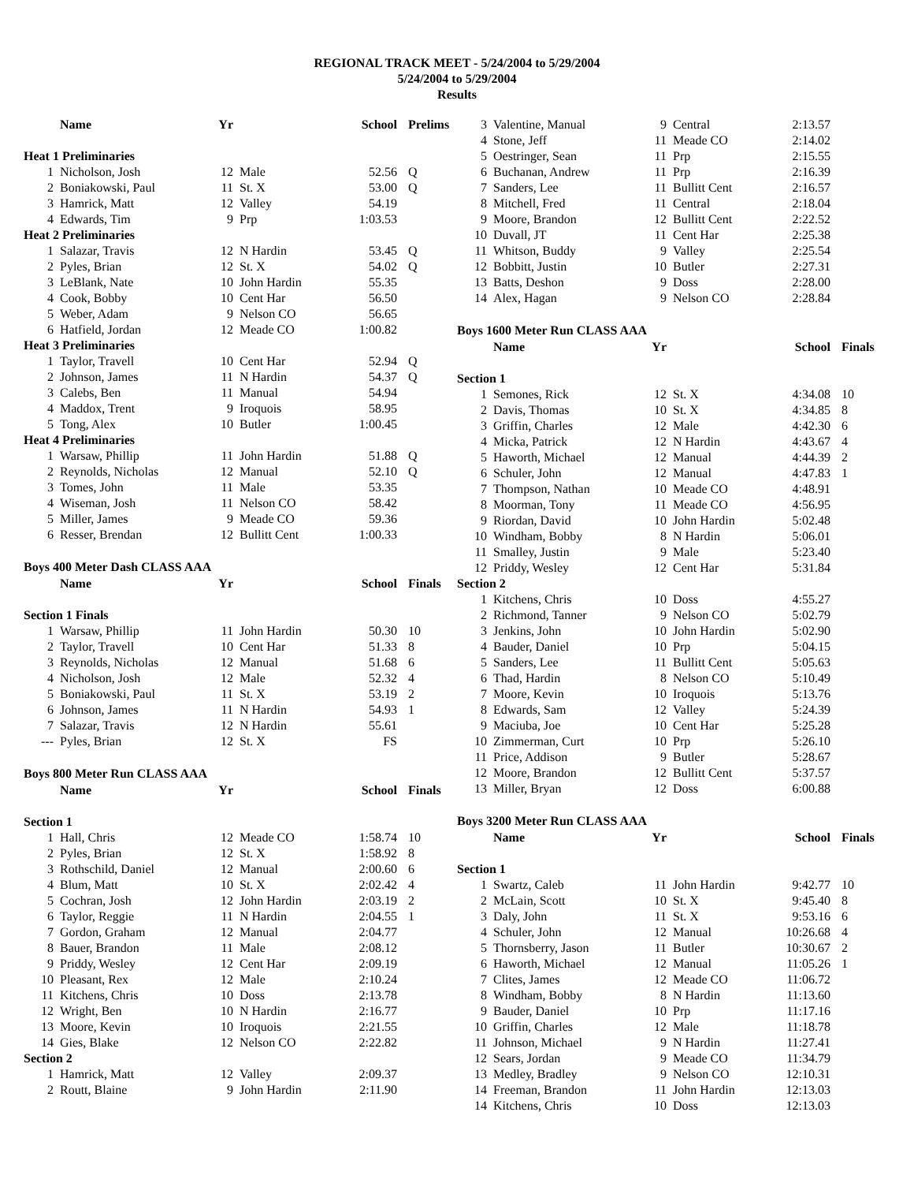REGIONAL TRACK MEET - 5/24/2004 to 5/29/2004
5/24/2004 to 5/29/2004
Results
| | Name | Yr | | School | Prelims |
| --- | --- | --- | --- | --- | --- |
| Heat 1 Preliminaries | | | | | |
| 1 | Nicholson, Josh | 12 | Male | 52.56 | Q |
| 2 | Boniakowski, Paul | 11 | St. X | 53.00 | Q |
| 3 | Hamrick, Matt | 12 | Valley | 54.19 | |
| 4 | Edwards, Tim | 9 | Prp | 1:03.53 | |
| Heat 2 Preliminaries | | | | | |
| 1 | Salazar, Travis | 12 | N Hardin | 53.45 | Q |
| 2 | Pyles, Brian | 12 | St. X | 54.02 | Q |
| 3 | LeBlank, Nate | 10 | John Hardin | 55.35 | |
| 4 | Cook, Bobby | 10 | Cent Har | 56.50 | |
| 5 | Weber, Adam | 9 | Nelson CO | 56.65 | |
| 6 | Hatfield, Jordan | 12 | Meade CO | 1:00.82 | |
| Heat 3 Preliminaries | | | | | |
| 1 | Taylor, Travell | 10 | Cent Har | 52.94 | Q |
| 2 | Johnson, James | 11 | N Hardin | 54.37 | Q |
| 3 | Calebs, Ben | 11 | Manual | 54.94 | |
| 4 | Maddox, Trent | 9 | Iroquois | 58.95 | |
| 5 | Tong, Alex | 10 | Butler | 1:00.45 | |
| Heat 4 Preliminaries | | | | | |
| 1 | Warsaw, Phillip | 11 | John Hardin | 51.88 | Q |
| 2 | Reynolds, Nicholas | 12 | Manual | 52.10 | Q |
| 3 | Tomes, John | 11 | Male | 53.35 | |
| 4 | Wiseman, Josh | 11 | Nelson CO | 58.42 | |
| 5 | Miller, James | 9 | Meade CO | 59.36 | |
| 6 | Resser, Brendan | 12 | Bullitt Cent | 1:00.33 | |
| Boys 400 Meter Dash CLASS AAA | | | | | |
| | Name | Yr | | School | Finals |
| Section 1 Finals | | | | | |
| 1 | Warsaw, Phillip | 11 | John Hardin | 50.30 | 10 |
| 2 | Taylor, Travell | 10 | Cent Har | 51.33 | 8 |
| 3 | Reynolds, Nicholas | 12 | Manual | 51.68 | 6 |
| 4 | Nicholson, Josh | 12 | Male | 52.32 | 4 |
| 5 | Boniakowski, Paul | 11 | St. X | 53.19 | 2 |
| 6 | Johnson, James | 11 | N Hardin | 54.93 | 1 |
| 7 | Salazar, Travis | 12 | N Hardin | 55.61 | |
| --- | Pyles, Brian | 12 | St. X | FS | |
| Boys 800 Meter Run CLASS AAA | | | | | |
| | Name | Yr | | School | Finals |
| Section 1 | | | | | |
| 1 | Hall, Chris | 12 | Meade CO | 1:58.74 | 10 |
| 2 | Pyles, Brian | 12 | St. X | 1:58.92 | 8 |
| 3 | Rothschild, Daniel | 12 | Manual | 2:00.60 | 6 |
| 4 | Blum, Matt | 10 | St. X | 2:02.42 | 4 |
| 5 | Cochran, Josh | 12 | John Hardin | 2:03.19 | 2 |
| 6 | Taylor, Reggie | 11 | N Hardin | 2:04.55 | 1 |
| 7 | Gordon, Graham | 12 | Manual | 2:04.77 | |
| 8 | Bauer, Brandon | 11 | Male | 2:08.12 | |
| 9 | Priddy, Wesley | 12 | Cent Har | 2:09.19 | |
| 10 | Pleasant, Rex | 12 | Male | 2:10.24 | |
| 11 | Kitchens, Chris | 10 | Doss | 2:13.78 | |
| 12 | Wright, Ben | 10 | N Hardin | 2:16.77 | |
| 13 | Moore, Kevin | 10 | Iroquois | 2:21.55 | |
| 14 | Gies, Blake | 12 | Nelson CO | 2:22.82 | |
| Section 2 | | | | | |
| 1 | Hamrick, Matt | 12 | Valley | 2:09.37 | |
| 2 | Routt, Blaine | 9 | John Hardin | 2:11.90 | |
| 3 | Valentine, Manual | 9 | Central | 2:13.57 | |
| 4 | Stone, Jeff | 11 | Meade CO | 2:14.02 | |
| 5 | Oestringer, Sean | 11 | Prp | 2:15.55 | |
| 6 | Buchanan, Andrew | 11 | Prp | 2:16.39 | |
| 7 | Sanders, Lee | 11 | Bullitt Cent | 2:16.57 | |
| 8 | Mitchell, Fred | 11 | Central | 2:18.04 | |
| 9 | Moore, Brandon | 12 | Bullitt Cent | 2:22.52 | |
| 10 | Duvall, JT | 11 | Cent Har | 2:25.38 | |
| 11 | Whitson, Buddy | 9 | Valley | 2:25.54 | |
| 12 | Bobbitt, Justin | 10 | Butler | 2:27.31 | |
| 13 | Batts, Deshon | 9 | Doss | 2:28.00 | |
| 14 | Alex, Hagan | 9 | Nelson CO | 2:28.84 | |
| Boys 1600 Meter Run CLASS AAA | | | | | |
| | Name | Yr | | School | Finals |
| Section 1 | | | | | |
| 1 | Semones, Rick | 12 | St. X | 4:34.08 | 10 |
| 2 | Davis, Thomas | 10 | St. X | 4:34.85 | 8 |
| 3 | Griffin, Charles | 12 | Male | 4:42.30 | 6 |
| 4 | Micka, Patrick | 12 | N Hardin | 4:43.67 | 4 |
| 5 | Haworth, Michael | 12 | Manual | 4:44.39 | 2 |
| 6 | Schuler, John | 12 | Manual | 4:47.83 | 1 |
| 7 | Thompson, Nathan | 10 | Meade CO | 4:48.91 | |
| 8 | Moorman, Tony | 11 | Meade CO | 4:56.95 | |
| 9 | Riordan, David | 10 | John Hardin | 5:02.48 | |
| 10 | Windham, Bobby | 8 | N Hardin | 5:06.01 | |
| 11 | Smalley, Justin | 9 | Male | 5:23.40 | |
| 12 | Priddy, Wesley | 12 | Cent Har | 5:31.84 | |
| Section 2 | | | | | |
| 1 | Kitchens, Chris | 10 | Doss | 4:55.27 | |
| 2 | Richmond, Tanner | 9 | Nelson CO | 5:02.79 | |
| 3 | Jenkins, John | 10 | John Hardin | 5:02.90 | |
| 4 | Bauder, Daniel | 10 | Prp | 5:04.15 | |
| 5 | Sanders, Lee | 11 | Bullitt Cent | 5:05.63 | |
| 6 | Thad, Hardin | 8 | Nelson CO | 5:10.49 | |
| 7 | Moore, Kevin | 10 | Iroquois | 5:13.76 | |
| 8 | Edwards, Sam | 12 | Valley | 5:24.39 | |
| 9 | Maciuba, Joe | 10 | Cent Har | 5:25.28 | |
| 10 | Zimmerman, Curt | 10 | Prp | 5:26.10 | |
| 11 | Price, Addison | 9 | Butler | 5:28.67 | |
| 12 | Moore, Brandon | 12 | Bullitt Cent | 5:37.57 | |
| 13 | Miller, Bryan | 12 | Doss | 6:00.88 | |
| Boys 3200 Meter Run CLASS AAA | | | | | |
| | Name | Yr | | School | Finals |
| Section 1 | | | | | |
| 1 | Swartz, Caleb | 11 | John Hardin | 9:42.77 | 10 |
| 2 | McLain, Scott | 10 | St. X | 9:45.40 | 8 |
| 3 | Daly, John | 11 | St. X | 9:53.16 | 6 |
| 4 | Schuler, John | 12 | Manual | 10:26.68 | 4 |
| 5 | Thornsberry, Jason | 11 | Butler | 10:30.67 | 2 |
| 6 | Haworth, Michael | 12 | Manual | 11:05.26 | 1 |
| 7 | Clites, James | 12 | Meade CO | 11:06.72 | |
| 8 | Windham, Bobby | 8 | N Hardin | 11:13.60 | |
| 9 | Bauder, Daniel | 10 | Prp | 11:17.16 | |
| 10 | Griffin, Charles | 12 | Male | 11:18.78 | |
| 11 | Johnson, Michael | 9 | N Hardin | 11:27.41 | |
| 12 | Sears, Jordan | 9 | Meade CO | 11:34.79 | |
| 13 | Medley, Bradley | 9 | Nelson CO | 12:10.31 | |
| 14 | Freeman, Brandon | 11 | John Hardin | 12:13.03 | |
| 14 | Kitchens, Chris | 10 | Doss | 12:13.03 | |